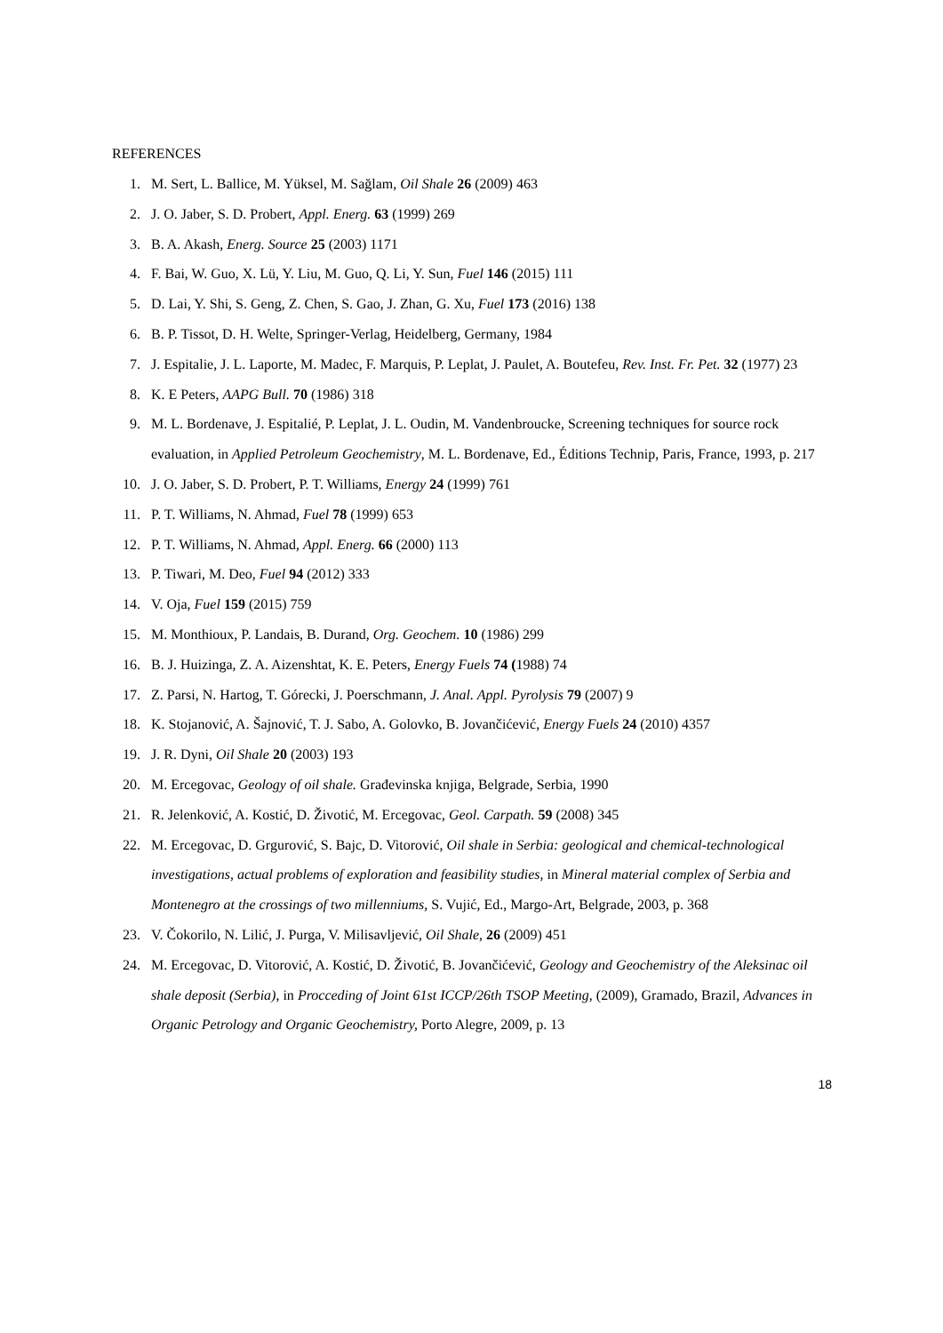REFERENCES
1. M. Sert, L. Ballice, M. Yüksel, M. Sağlam, Oil Shale 26 (2009) 463
2. J. O. Jaber, S. D. Probert, Appl. Energ. 63 (1999) 269
3. B. A. Akash, Energ. Source 25 (2003) 1171
4. F. Bai, W. Guo, X. Lü, Y. Liu, M. Guo, Q. Li, Y. Sun, Fuel 146 (2015) 111
5. D. Lai, Y. Shi, S. Geng, Z. Chen, S. Gao, J. Zhan, G. Xu, Fuel 173 (2016) 138
6. B. P. Tissot, D. H. Welte, Springer-Verlag, Heidelberg, Germany, 1984
7. J. Espitalie, J. L. Laporte, M. Madec, F. Marquis, P. Leplat, J. Paulet, A. Boutefeu, Rev. Inst. Fr. Pet. 32 (1977) 23
8. K. E Peters, AAPG Bull. 70 (1986) 318
9. M. L. Bordenave, J. Espitalié, P. Leplat, J. L. Oudin, M. Vandenbroucke, Screening techniques for source rock evaluation, in Applied Petroleum Geochemistry, M. L. Bordenave, Ed., Éditions Technip, Paris, France, 1993, p. 217
10. J. O. Jaber, S. D. Probert, P. T. Williams, Energy 24 (1999) 761
11. P. T. Williams, N. Ahmad, Fuel 78 (1999) 653
12. P. T. Williams, N. Ahmad, Appl. Energ. 66 (2000) 113
13. P. Tiwari, M. Deo, Fuel 94 (2012) 333
14. V. Oja, Fuel 159 (2015) 759
15. M. Monthioux, P. Landais, B. Durand, Org. Geochem. 10 (1986) 299
16. B. J. Huizinga, Z. A. Aizenshtat, K. E. Peters, Energy Fuels 74 (1988) 74
17. Z. Parsi, N. Hartog, T. Górecki, J. Poerschmann, J. Anal. Appl. Pyrolysis 79 (2007) 9
18. K. Stojanović, A. Šajnović, T. J. Sabo, A. Golovko, B. Jovančićević, Energy Fuels 24 (2010) 4357
19. J. R. Dyni, Oil Shale 20 (2003) 193
20. M. Ercegovac, Geology of oil shale. Građevinska knjiga, Belgrade, Serbia, 1990
21. R. Jelenković, A. Kostić, D. Životić, M. Ercegovac, Geol. Carpath. 59 (2008) 345
22. M. Ercegovac, D. Grgurović, S. Bajc, D. Vitorović, Oil shale in Serbia: geological and chemical-technological investigations, actual problems of exploration and feasibility studies, in Mineral material complex of Serbia and Montenegro at the crossings of two millenniums, S. Vujić, Ed., Margo-Art, Belgrade, 2003, p. 368
23. V. Čokorilo, N. Lilić, J. Purga, V. Milisavljević, Oil Shale, 26 (2009) 451
24. M. Ercegovac, D. Vitorović, A. Kostić, D. Životić, B. Jovančićević, Geology and Geochemistry of the Aleksinac oil shale deposit (Serbia), in Procceding of Joint 61st ICCP/26th TSOP Meeting, (2009), Gramado, Brazil, Advances in Organic Petrology and Organic Geochemistry, Porto Alegre, 2009, p. 13
18